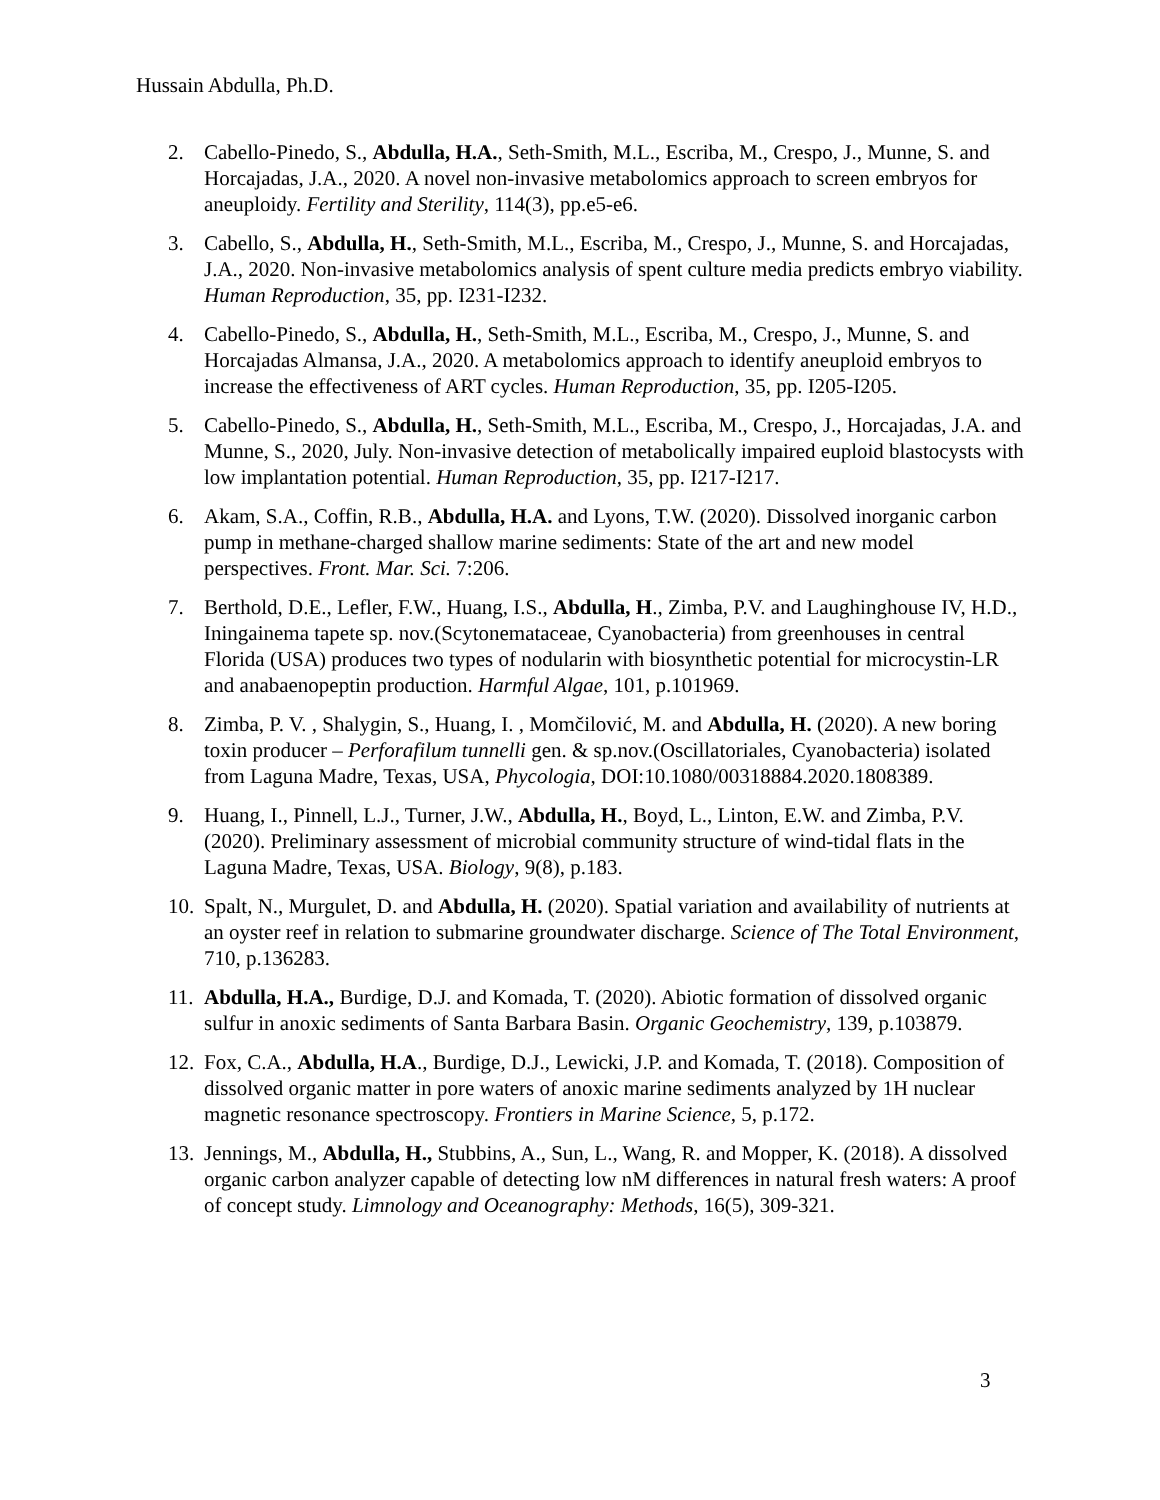Hussain Abdulla, Ph.D.
2. Cabello-Pinedo, S., Abdulla, H.A., Seth-Smith, M.L., Escriba, M., Crespo, J., Munne, S. and Horcajadas, J.A., 2020. A novel non-invasive metabolomics approach to screen embryos for aneuploidy. Fertility and Sterility, 114(3), pp.e5-e6.
3. Cabello, S., Abdulla, H., Seth-Smith, M.L., Escriba, M., Crespo, J., Munne, S. and Horcajadas, J.A., 2020. Non-invasive metabolomics analysis of spent culture media predicts embryo viability. Human Reproduction, 35, pp. I231-I232.
4. Cabello-Pinedo, S., Abdulla, H., Seth-Smith, M.L., Escriba, M., Crespo, J., Munne, S. and Horcajadas Almansa, J.A., 2020. A metabolomics approach to identify aneuploid embryos to increase the effectiveness of ART cycles. Human Reproduction, 35, pp. I205-I205.
5. Cabello-Pinedo, S., Abdulla, H., Seth-Smith, M.L., Escriba, M., Crespo, J., Horcajadas, J.A. and Munne, S., 2020, July. Non-invasive detection of metabolically impaired euploid blastocysts with low implantation potential. Human Reproduction, 35, pp. I217-I217.
6. Akam, S.A., Coffin, R.B., Abdulla, H.A. and Lyons, T.W. (2020). Dissolved inorganic carbon pump in methane-charged shallow marine sediments: State of the art and new model perspectives. Front. Mar. Sci. 7:206.
7. Berthold, D.E., Lefler, F.W., Huang, I.S., Abdulla, H., Zimba, P.V. and Laughinghouse IV, H.D., Iningainema tapete sp. nov.(Scytonemataceae, Cyanobacteria) from greenhouses in central Florida (USA) produces two types of nodularin with biosynthetic potential for microcystin-LR and anabaenopeptin production. Harmful Algae, 101, p.101969.
8. Zimba, P. V. , Shalygin, S., Huang, I. , Momčilović, M. and Abdulla, H. (2020). A new boring toxin producer – Perforafilum tunnelli gen. & sp.nov.(Oscillatoriales, Cyanobacteria) isolated from Laguna Madre, Texas, USA, Phycologia, DOI:10.1080/00318884.2020.1808389.
9. Huang, I., Pinnell, L.J., Turner, J.W., Abdulla, H., Boyd, L., Linton, E.W. and Zimba, P.V. (2020). Preliminary assessment of microbial community structure of wind-tidal flats in the Laguna Madre, Texas, USA. Biology, 9(8), p.183.
10. Spalt, N., Murgulet, D. and Abdulla, H. (2020). Spatial variation and availability of nutrients at an oyster reef in relation to submarine groundwater discharge. Science of The Total Environment, 710, p.136283.
11. Abdulla, H.A., Burdige, D.J. and Komada, T. (2020). Abiotic formation of dissolved organic sulfur in anoxic sediments of Santa Barbara Basin. Organic Geochemistry, 139, p.103879.
12. Fox, C.A., Abdulla, H.A., Burdige, D.J., Lewicki, J.P. and Komada, T. (2018). Composition of dissolved organic matter in pore waters of anoxic marine sediments analyzed by 1H nuclear magnetic resonance spectroscopy. Frontiers in Marine Science, 5, p.172.
13. Jennings, M., Abdulla, H., Stubbins, A., Sun, L., Wang, R. and Mopper, K. (2018). A dissolved organic carbon analyzer capable of detecting low nM differences in natural fresh waters: A proof of concept study. Limnology and Oceanography: Methods, 16(5), 309-321.
3